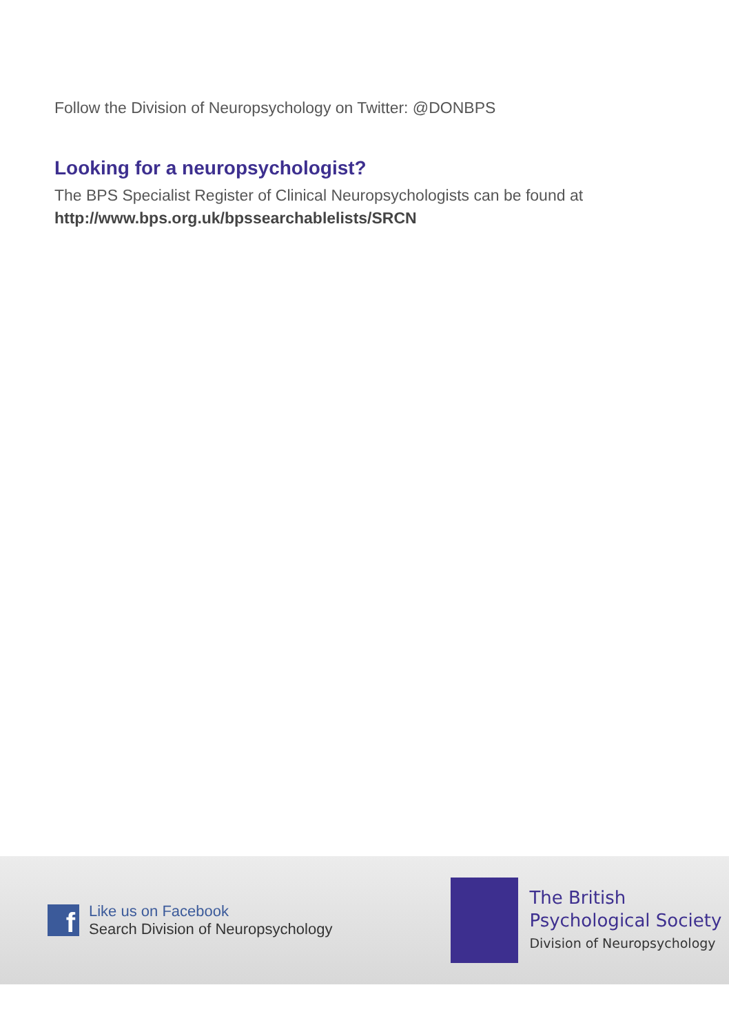Follow the Division of Neuropsychology on Twitter: @DONBPS
Looking for a neuropsychologist?
The BPS Specialist Register of Clinical Neuropsychologists can be found at
http://www.bps.org.uk/bpssearchablelists/SRCN
f
Like us on Facebook
Search Division of Neuropsychology
The British
Psychological Society
Division of Neuropsychology